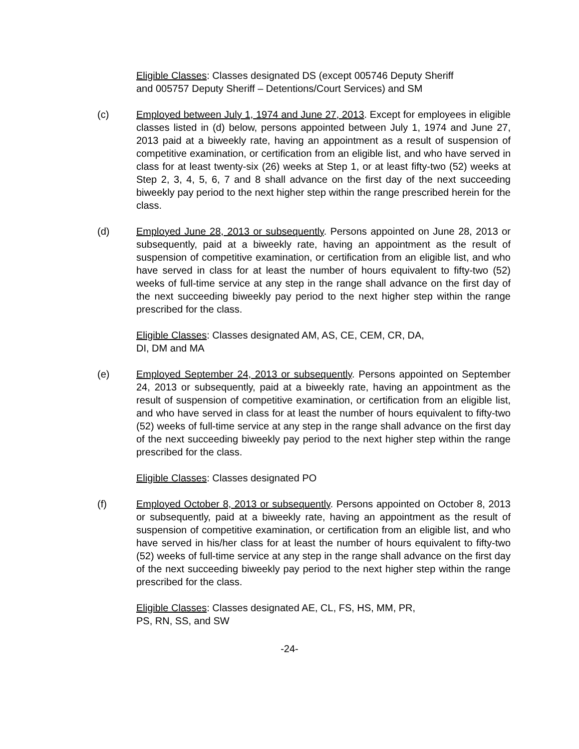Eligible Classes: Classes designated DS (except 005746 Deputy Sheriff
and 005757 Deputy Sheriff – Detentions/Court Services) and SM
(c) Employed between July 1, 1974 and June 27, 2013. Except for employees in eligible classes listed in (d) below, persons appointed between July 1, 1974 and June 27, 2013 paid at a biweekly rate, having an appointment as a result of suspension of competitive examination, or certification from an eligible list, and who have served in class for at least twenty-six (26) weeks at Step 1, or at least fifty-two (52) weeks at Step 2, 3, 4, 5, 6, 7 and 8 shall advance on the first day of the next succeeding biweekly pay period to the next higher step within the range prescribed herein for the class.
(d) Employed June 28, 2013 or subsequently. Persons appointed on June 28, 2013 or subsequently, paid at a biweekly rate, having an appointment as the result of suspension of competitive examination, or certification from an eligible list, and who have served in class for at least the number of hours equivalent to fifty-two (52) weeks of full-time service at any step in the range shall advance on the first day of the next succeeding biweekly pay period to the next higher step within the range prescribed for the class.
Eligible Classes: Classes designated AM, AS, CE, CEM, CR, DA,
DI, DM and MA
(e) Employed September 24, 2013 or subsequently. Persons appointed on September 24, 2013 or subsequently, paid at a biweekly rate, having an appointment as the result of suspension of competitive examination, or certification from an eligible list, and who have served in class for at least the number of hours equivalent to fifty-two (52) weeks of full-time service at any step in the range shall advance on the first day of the next succeeding biweekly pay period to the next higher step within the range prescribed for the class.
Eligible Classes: Classes designated PO
(f) Employed October 8, 2013 or subsequently. Persons appointed on October 8, 2013 or subsequently, paid at a biweekly rate, having an appointment as the result of suspension of competitive examination, or certification from an eligible list, and who have served in his/her class for at least the number of hours equivalent to fifty-two (52) weeks of full-time service at any step in the range shall advance on the first day of the next succeeding biweekly pay period to the next higher step within the range prescribed for the class.
Eligible Classes: Classes designated AE, CL, FS, HS, MM, PR,
PS, RN, SS, and SW
-24-